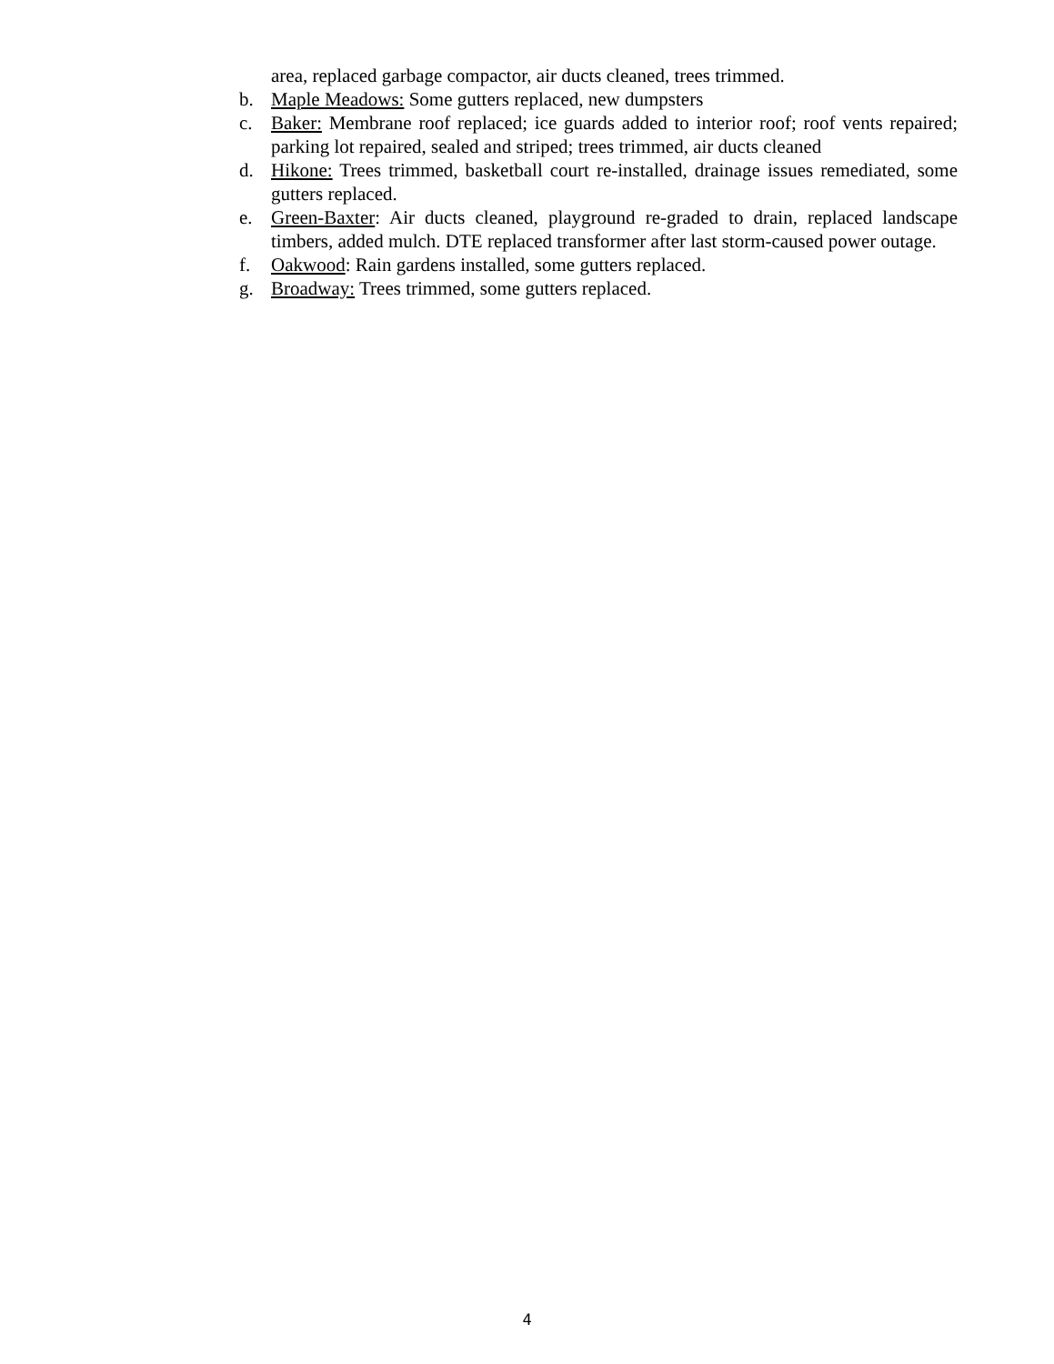area, replaced garbage compactor, air ducts cleaned, trees trimmed.
b. Maple Meadows: Some gutters replaced, new dumpsters
c. Baker: Membrane roof replaced; ice guards added to interior roof; roof vents repaired; parking lot repaired, sealed and striped; trees trimmed, air ducts cleaned
d. Hikone: Trees trimmed, basketball court re-installed, drainage issues remediated, some gutters replaced.
e. Green-Baxter: Air ducts cleaned, playground re-graded to drain, replaced landscape timbers, added mulch. DTE replaced transformer after last storm-caused power outage.
f. Oakwood: Rain gardens installed, some gutters replaced.
g. Broadway: Trees trimmed, some gutters replaced.
4